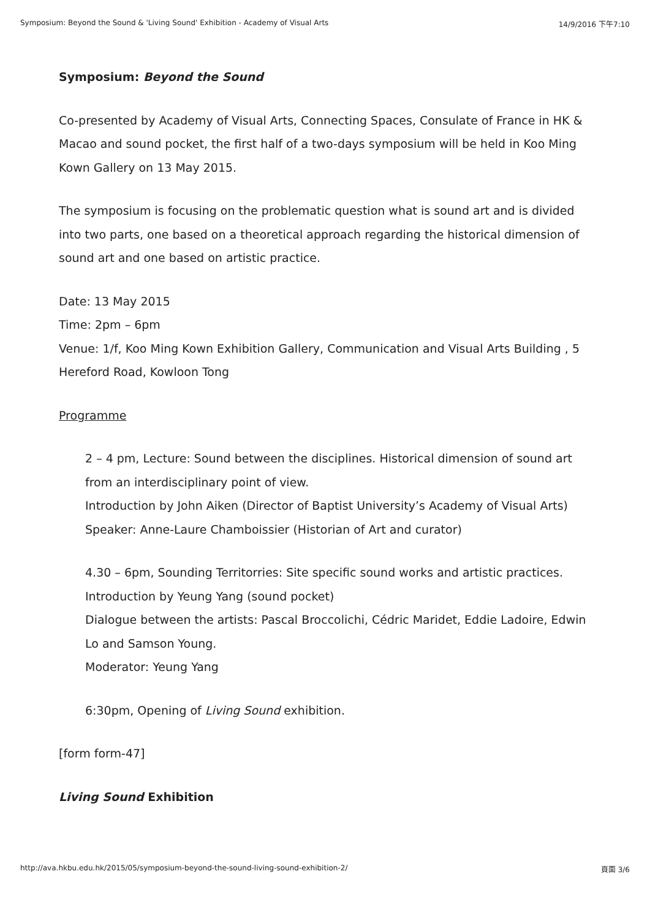Symposium: Beyond the Sound & 'Living Sound' Exhibition - Academy of Visual Arts 14/9/2016 下午7:10
Symposium: Beyond the Sound
Co-presented by Academy of Visual Arts, Connecting Spaces, Consulate of France in HK & Macao and sound pocket, the first half of a two-days symposium will be held in Koo Ming Kown Gallery on 13 May 2015.
The symposium is focusing on the problematic question what is sound art and is divided into two parts, one based on a theoretical approach regarding the historical dimension of sound art and one based on artistic practice.
Date: 13 May 2015
Time: 2pm – 6pm
Venue: 1/f, Koo Ming Kown Exhibition Gallery, Communication and Visual Arts Building , 5 Hereford Road, Kowloon Tong
Programme
2 – 4 pm, Lecture: Sound between the disciplines. Historical dimension of sound art from an interdisciplinary point of view.
Introduction by John Aiken (Director of Baptist University’s Academy of Visual Arts)
Speaker: Anne-Laure Chamboissier (Historian of Art and curator)
4.30 – 6pm, Sounding Territorries: Site specific sound works and artistic practices.
Introduction by Yeung Yang (sound pocket)
Dialogue between the artists: Pascal Broccolichi, Cédric Maridet, Eddie Ladoire, Edwin Lo and Samson Young.
Moderator: Yeung Yang
6:30pm, Opening of Living Sound exhibition.
[form form-47]
Living Sound Exhibition
http://ava.hkbu.edu.hk/2015/05/symposium-beyond-the-sound-living-sound-exhibition-2/ 頁面 3/6